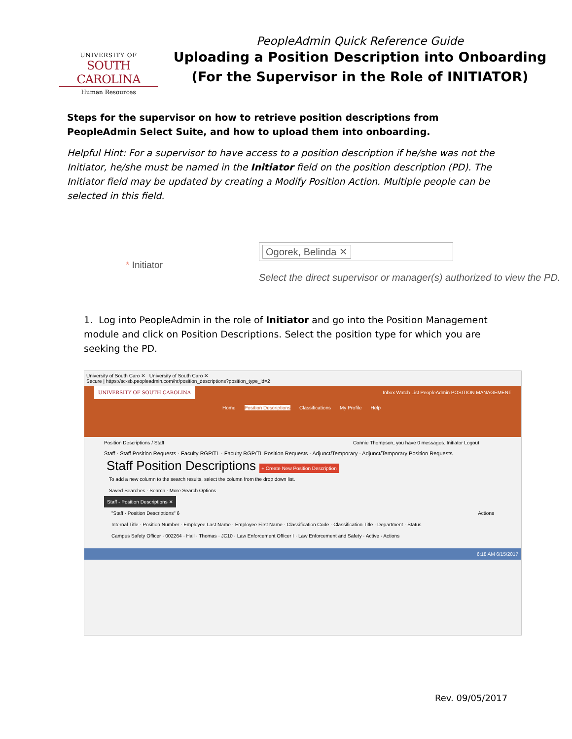UNIVERSITY OF
SOUTH CAROLINA
Human Resources
PeopleAdmin Quick Reference Guide
Uploading a Position Description into Onboarding
(For the Supervisor in the Role of INITIATOR)
Steps for the supervisor on how to retrieve position descriptions from PeopleAdmin Select Suite, and how to upload them into onboarding.
Helpful Hint: For a supervisor to have access to a position description if he/she was not the Initiator, he/she must be named in the Initiator field on the position description (PD). The Initiator field may be updated by creating a Modify Position Action. Multiple people can be selected in this field.
* Initiator
Ogorek, Belinda ✕
Select the direct supervisor or manager(s) authorized to view the PD.
1. Log into PeopleAdmin in the role of Initiator and go into the Position Management module and click on Position Descriptions. Select the position type for which you are seeking the PD.
University of South Caro ✕ University of South Caro ✕
Secure | https://sc-sb.peopleadmin.com/hr/position_descriptions?position_type_id=2
UNIVERSITY OF SOUTH CAROLINA Inbox Watch List PeopleAdmin POSITION MANAGEMENT
Home Position Descriptions Classifications My Profile Help
Position Descriptions / Staff Connie Thompson, you have 0 messages. Initiator Logout
Staff · Staff Position Requests · Faculty RGP/TL · Faculty RGP/TL Position Requests · Adjunct/Temporary · Adjunct/Temporary Position Requests
Staff Position Descriptions + Create New Position Description
To add a new column to the search results, select the column from the drop down list.
Saved Searches · Search · More Search Options
Staff - Position Descriptions ✕
"Staff - Position Descriptions" 6 Actions
Internal Title · Position Number · Employee Last Name · Employee First Name · Classification Code · Classification Title · Department · Status
Campus Safety Officer · 002264 · Hall · Thomas · JC10 · Law Enforcement Officer I · Law Enforcement and Safety · Active · Actions
6:18 AM 6/15/2017
Rev. 09/05/2017